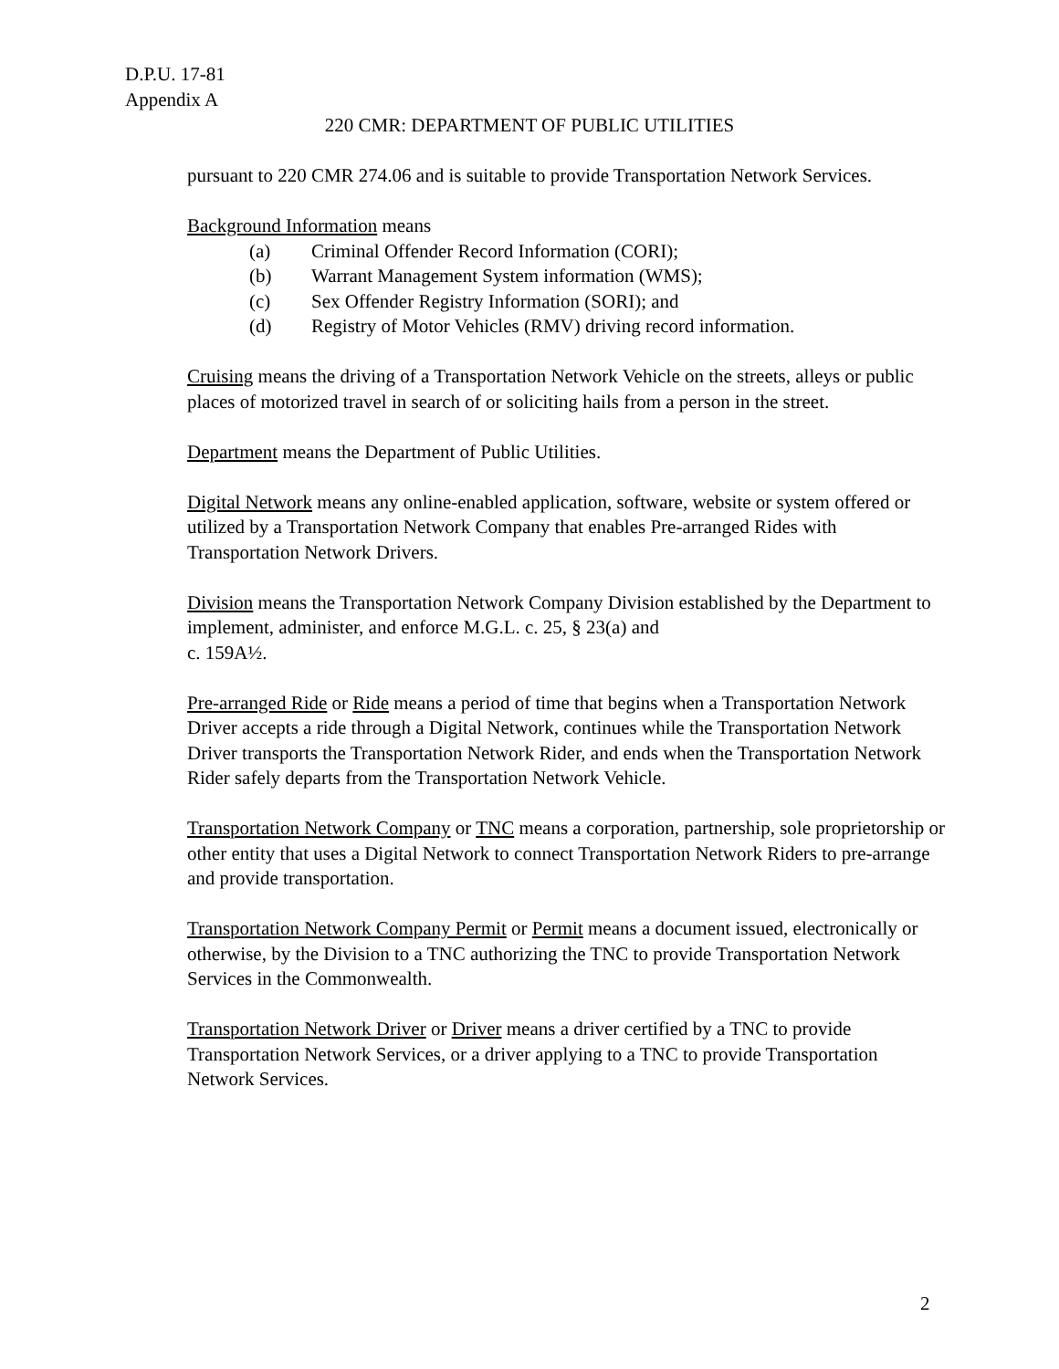D.P.U. 17-81
Appendix A
220 CMR: DEPARTMENT OF PUBLIC UTILITIES
pursuant to 220 CMR 274.06 and is suitable to provide Transportation Network Services.
Background Information means
(a) Criminal Offender Record Information (CORI);
(b) Warrant Management System information (WMS);
(c) Sex Offender Registry Information (SORI); and
(d) Registry of Motor Vehicles (RMV) driving record information.
Cruising means the driving of a Transportation Network Vehicle on the streets, alleys or public places of motorized travel in search of or soliciting hails from a person in the street.
Department means the Department of Public Utilities.
Digital Network means any online-enabled application, software, website or system offered or utilized by a Transportation Network Company that enables Pre-arranged Rides with Transportation Network Drivers.
Division means the Transportation Network Company Division established by the Department to implement, administer, and enforce M.G.L. c. 25, § 23(a) and
c. 159A½.
Pre-arranged Ride or Ride means a period of time that begins when a Transportation Network Driver accepts a ride through a Digital Network, continues while the Transportation Network Driver transports the Transportation Network Rider, and ends when the Transportation Network Rider safely departs from the Transportation Network Vehicle.
Transportation Network Company or TNC means a corporation, partnership, sole proprietorship or other entity that uses a Digital Network to connect Transportation Network Riders to pre-arrange and provide transportation.
Transportation Network Company Permit or Permit means a document issued, electronically or otherwise, by the Division to a TNC authorizing the TNC to provide Transportation Network Services in the Commonwealth.
Transportation Network Driver or Driver means a driver certified by a TNC to provide Transportation Network Services, or a driver applying to a TNC to provide Transportation Network Services.
2